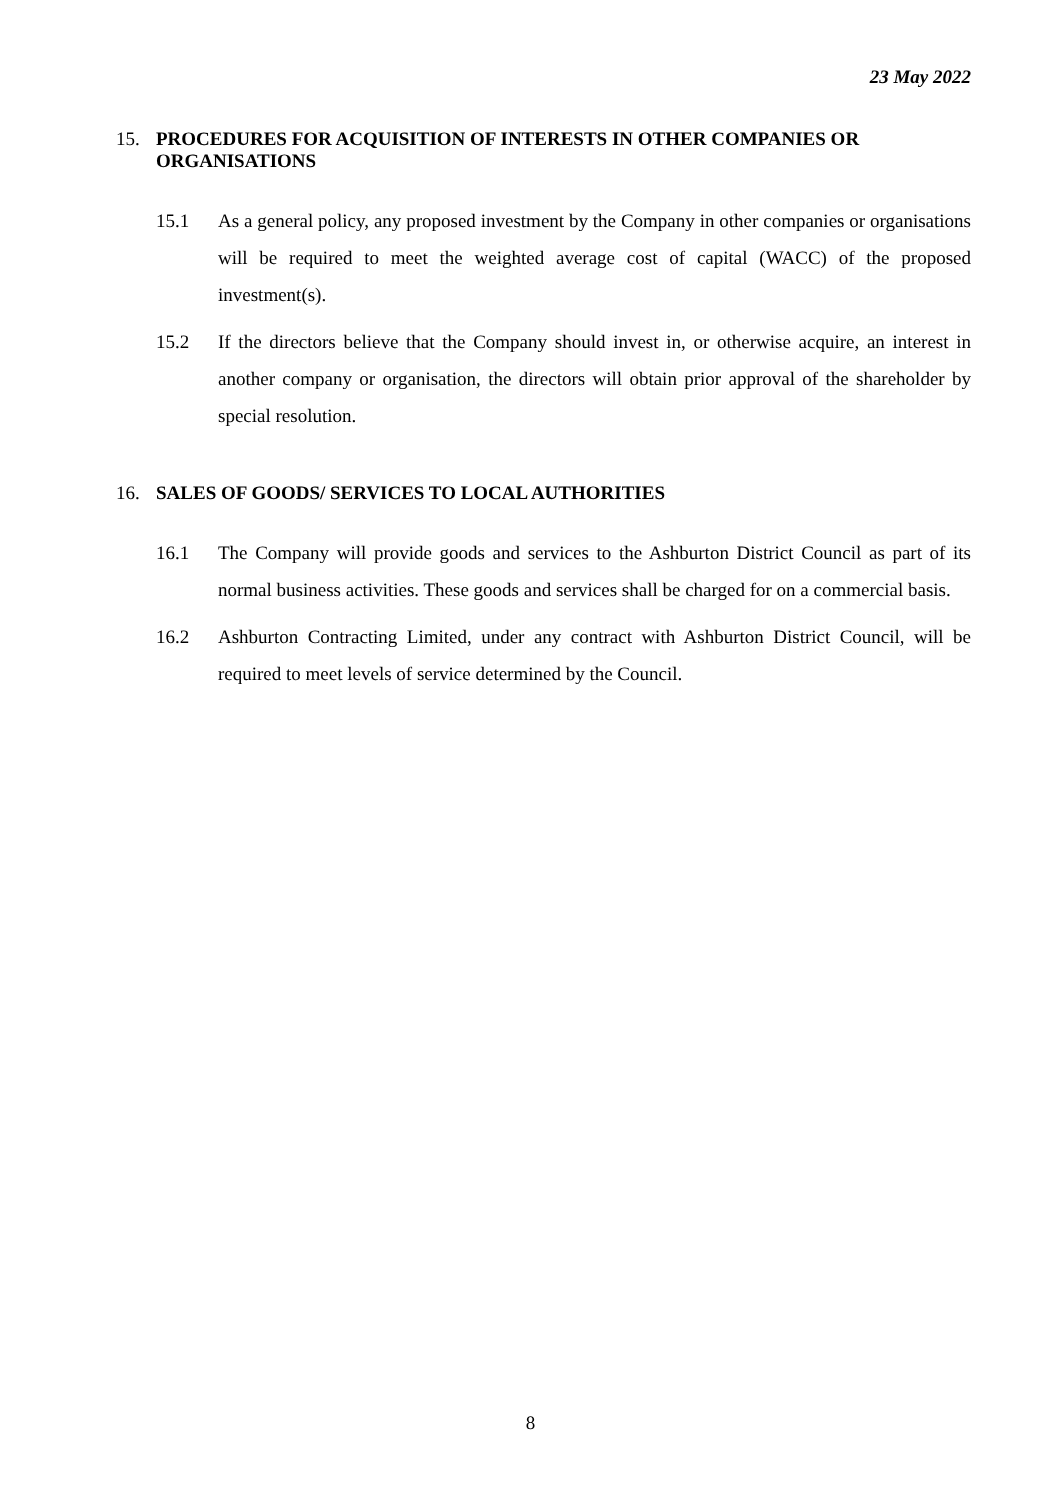23 May 2022
15. PROCEDURES FOR ACQUISITION OF INTERESTS IN OTHER COMPANIES OR ORGANISATIONS
15.1 As a general policy, any proposed investment by the Company in other companies or organisations will be required to meet the weighted average cost of capital (WACC) of the proposed investment(s).
15.2 If the directors believe that the Company should invest in, or otherwise acquire, an interest in another company or organisation, the directors will obtain prior approval of the shareholder by special resolution.
16. SALES OF GOODS/ SERVICES TO LOCAL AUTHORITIES
16.1 The Company will provide goods and services to the Ashburton District Council as part of its normal business activities. These goods and services shall be charged for on a commercial basis.
16.2 Ashburton Contracting Limited, under any contract with Ashburton District Council, will be required to meet levels of service determined by the Council.
8